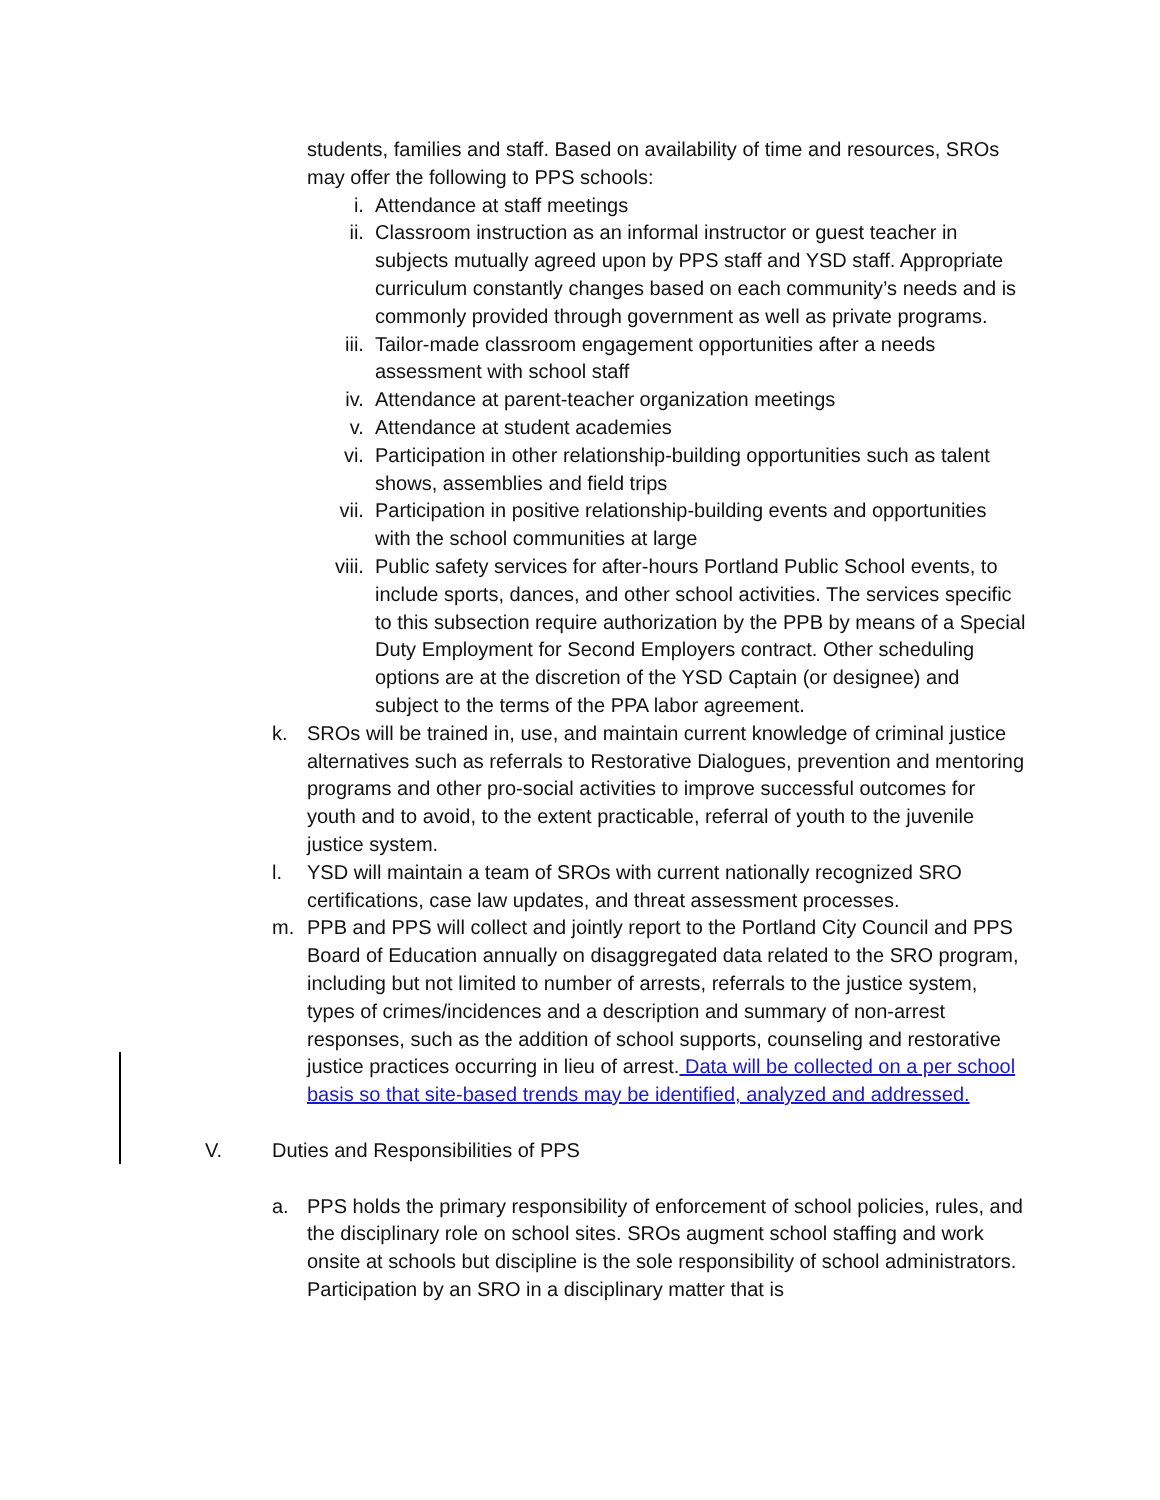students, families and staff. Based on availability of time and resources, SROs may offer the following to PPS schools:
i. Attendance at staff meetings
ii. Classroom instruction as an informal instructor or guest teacher in subjects mutually agreed upon by PPS staff and YSD staff. Appropriate curriculum constantly changes based on each community’s needs and is commonly provided through government as well as private programs.
iii. Tailor-made classroom engagement opportunities after a needs assessment with school staff
iv. Attendance at parent-teacher organization meetings
v. Attendance at student academies
vi. Participation in other relationship-building opportunities such as talent shows, assemblies and field trips
vii. Participation in positive relationship-building events and opportunities with the school communities at large
viii. Public safety services for after-hours Portland Public School events, to include sports, dances, and other school activities. The services specific to this subsection require authorization by the PPB by means of a Special Duty Employment for Second Employers contract. Other scheduling options are at the discretion of the YSD Captain (or designee) and subject to the terms of the PPA labor agreement.
k. SROs will be trained in, use, and maintain current knowledge of criminal justice alternatives such as referrals to Restorative Dialogues, prevention and mentoring programs and other pro-social activities to improve successful outcomes for youth and to avoid, to the extent practicable, referral of youth to the juvenile justice system.
l. YSD will maintain a team of SROs with current nationally recognized SRO certifications, case law updates, and threat assessment processes.
m. PPB and PPS will collect and jointly report to the Portland City Council and PPS Board of Education annually on disaggregated data related to the SRO program, including but not limited to number of arrests, referrals to the justice system, types of crimes/incidences and a description and summary of non-arrest responses, such as the addition of school supports, counseling and restorative justice practices occurring in lieu of arrest. Data will be collected on a per school basis so that site-based trends may be identified, analyzed and addressed.
V. Duties and Responsibilities of PPS
a. PPS holds the primary responsibility of enforcement of school policies, rules, and the disciplinary role on school sites. SROs augment school staffing and work onsite at schools but discipline is the sole responsibility of school administrators. Participation by an SRO in a disciplinary matter that is